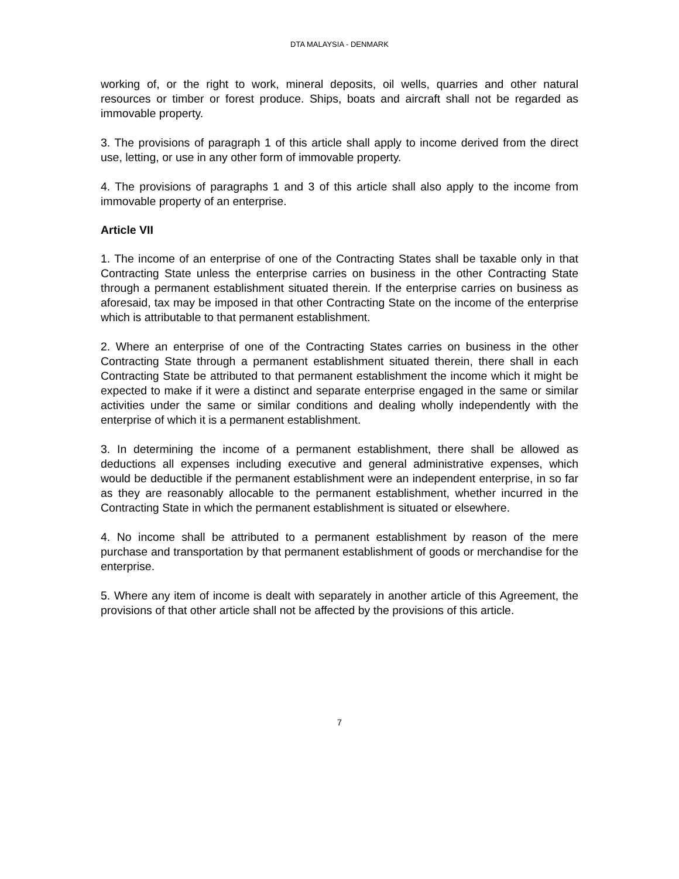DTA MALAYSIA - DENMARK
working of, or the right to work, mineral deposits, oil wells, quarries and other natural resources or timber or forest produce. Ships, boats and aircraft shall not be regarded as immovable property.
3. The provisions of paragraph 1 of this article shall apply to income derived from the direct use, letting, or use in any other form of immovable property.
4. The provisions of paragraphs 1 and 3 of this article shall also apply to the income from immovable property of an enterprise.
Article VII
1. The income of an enterprise of one of the Contracting States shall be taxable only in that Contracting State unless the enterprise carries on business in the other Contracting State through a permanent establishment situated therein. If the enterprise carries on business as aforesaid, tax may be imposed in that other Contracting State on the income of the enterprise which is attributable to that permanent establishment.
2. Where an enterprise of one of the Contracting States carries on business in the other Contracting State through a permanent establishment situated therein, there shall in each Contracting State be attributed to that permanent establishment the income which it might be expected to make if it were a distinct and separate enterprise engaged in the same or similar activities under the same or similar conditions and dealing wholly independently with the enterprise of which it is a permanent establishment.
3. In determining the income of a permanent establishment, there shall be allowed as deductions all expenses including executive and general administrative expenses, which would be deductible if the permanent establishment were an independent enterprise, in so far as they are reasonably allocable to the permanent establishment, whether incurred in the Contracting State in which the permanent establishment is situated or elsewhere.
4. No income shall be attributed to a permanent establishment by reason of the mere purchase and transportation by that permanent establishment of goods or merchandise for the enterprise.
5. Where any item of income is dealt with separately in another article of this Agreement, the provisions of that other article shall not be affected by the provisions of this article.
7